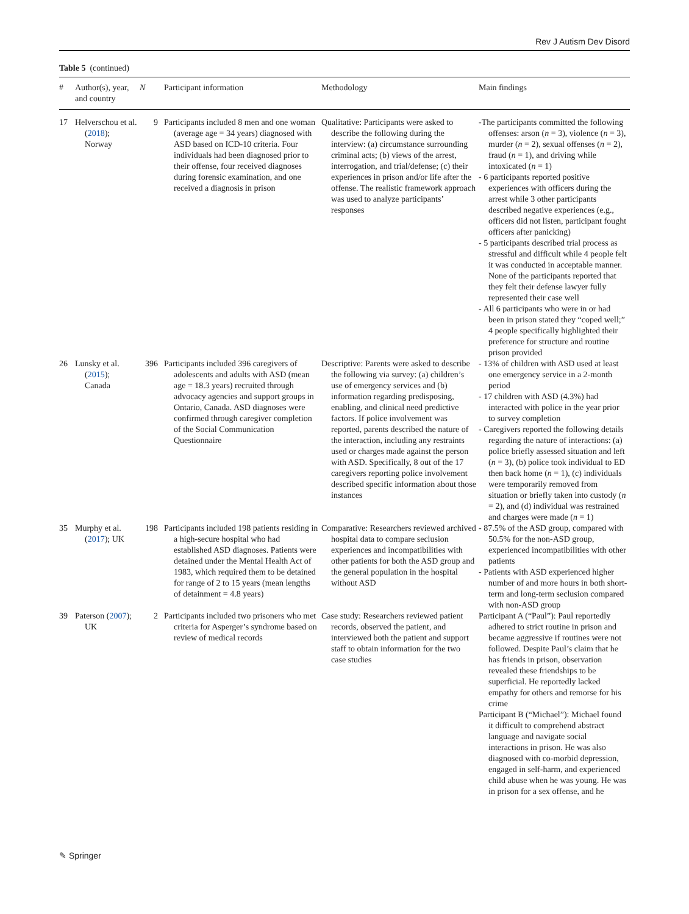Rev J Autism Dev Disord
Table 5 (continued)
| # | Author(s), year, and country | N | Participant information | Methodology | Main findings |
| --- | --- | --- | --- | --- | --- |
| 17 | Helverschou et al. ( 2018 ); Norway | 9 | Participants included 8 men and one woman (average age = 34 years) diagnosed with ASD based on ICD-10 criteria. Four individuals had been diagnosed prior to their offense, four received diagnoses during forensic examination, and one received a diagnosis in prison | Qualitative: Participants were asked to describe the following during the interview: (a) circumstance surrounding criminal acts; (b) views of the arrest, interrogation, and trial/defense; (c) their experiences in prison and/or life after the offense. The realistic framework approach was used to analyze participants’ responses | -The participants committed the following offenses: arson ( n = 3), violence ( n = 3), murder ( n = 2), sexual offenses ( n = 2), fraud ( n = 1), and driving while intoxicated ( n = 1) - 6 participants reported positive experiences with officers during the arrest while 3 other participants described negative experiences (e.g., officers did not listen, participant fought officers after panicking) - 5 participants described trial process as stressful and difficult while 4 people felt it was conducted in acceptable manner. None of the participants reported that they felt their defense lawyer fully represented their case well - All 6 participants who were in or had been in prison stated they “coped well;” 4 people specifically highlighted their preference for structure and routine prison provided |
| 26 | Lunsky et al. ( 2015 ); Canada | 396 | Participants included 396 caregivers of adolescents and adults with ASD (mean age = 18.3 years) recruited through advocacy agencies and support groups in Ontario, Canada. ASD diagnoses were confirmed through caregiver completion of the Social Communication Questionnaire | Descriptive: Parents were asked to describe the following via survey: (a) children’s use of emergency services and (b) information regarding predisposing, enabling, and clinical need predictive factors. If police involvement was reported, parents described the nature of the interaction, including any restraints used or charges made against the person with ASD. Specifically, 8 out of the 17 caregivers reporting police involvement described specific information about those instances | - 13% of children with ASD used at least one emergency service in a 2-month period - 17 children with ASD (4.3%) had interacted with police in the year prior to survey completion - Caregivers reported the following details regarding the nature of interactions: (a) police briefly assessed situation and left ( n = 3), (b) police took individual to ED then back home ( n = 1), (c) individuals were temporarily removed from situation or briefly taken into custody ( n = 2), and (d) individual was restrained and charges were made ( n = 1) |
| 35 | Murphy et al. ( 2017 ); UK | 198 | Participants included 198 patients residing in a high-secure hospital who had established ASD diagnoses. Patients were detained under the Mental Health Act of 1983, which required them to be detained for range of 2 to 15 years (mean lengths of detainment = 4.8 years) | Comparative: Researchers reviewed archived hospital data to compare seclusion experiences and incompatibilities with other patients for both the ASD group and the general population in the hospital without ASD | - 87.5% of the ASD group, compared with 50.5% for the non-ASD group, experienced incompatibilities with other patients - Patients with ASD experienced higher number of and more hours in both short-term and long-term seclusion compared with non-ASD group |
| 39 | Paterson ( 2007 ); UK | 2 | Participants included two prisoners who met criteria for Asperger’s syndrome based on review of medical records | Case study: Researchers reviewed patient records, observed the patient, and interviewed both the patient and support staff to obtain information for the two case studies | Participant A (“Paul”): Paul reportedly adhered to strict routine in prison and became aggressive if routines were not followed. Despite Paul’s claim that he has friends in prison, observation revealed these friendships to be superficial. He reportedly lacked empathy for others and remorse for his crime Participant B (“Michael”): Michael found it difficult to comprehend abstract language and navigate social interactions in prison. He was also diagnosed with co-morbid depression, engaged in self-harm, and experienced child abuse when he was young. He was in prison for a sex offense, and he |
✎ Springer